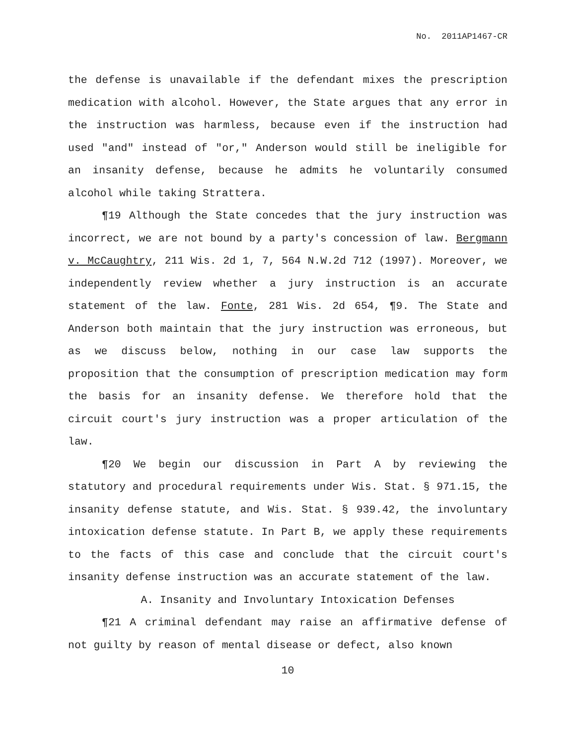No. 2011AP1467-CR
the defense is unavailable if the defendant mixes the prescription medication with alcohol. However, the State argues that any error in the instruction was harmless, because even if the instruction had used "and" instead of "or," Anderson would still be ineligible for an insanity defense, because he admits he voluntarily consumed alcohol while taking Strattera.
¶19 Although the State concedes that the jury instruction was incorrect, we are not bound by a party's concession of law. Bergmann v. McCaughtry, 211 Wis. 2d 1, 7, 564 N.W.2d 712 (1997). Moreover, we independently review whether a jury instruction is an accurate statement of the law. Fonte, 281 Wis. 2d 654, ¶9. The State and Anderson both maintain that the jury instruction was erroneous, but as we discuss below, nothing in our case law supports the proposition that the consumption of prescription medication may form the basis for an insanity defense. We therefore hold that the circuit court's jury instruction was a proper articulation of the law.
¶20 We begin our discussion in Part A by reviewing the statutory and procedural requirements under Wis. Stat. § 971.15, the insanity defense statute, and Wis. Stat. § 939.42, the involuntary intoxication defense statute. In Part B, we apply these requirements to the facts of this case and conclude that the circuit court's insanity defense instruction was an accurate statement of the law.
A. Insanity and Involuntary Intoxication Defenses
¶21 A criminal defendant may raise an affirmative defense of not guilty by reason of mental disease or defect, also known
10